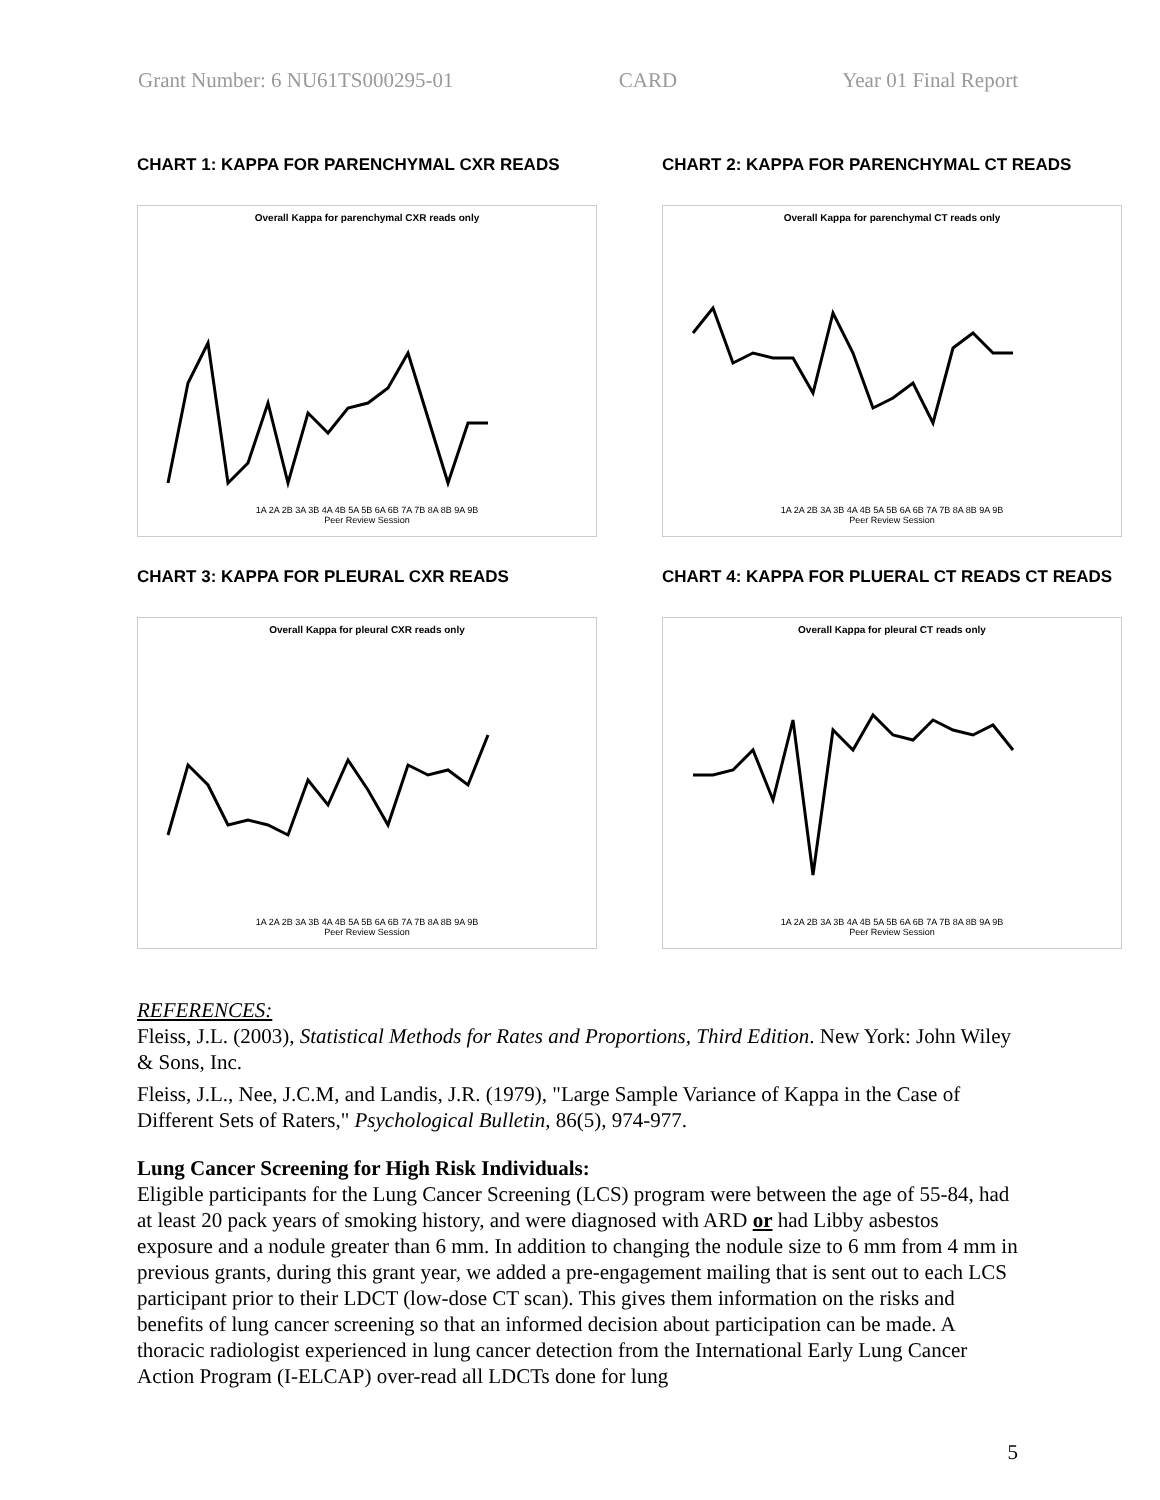Grant Number: 6 NU61TS000295-01 CARD Year 01 Final Report
CHART 1: KAPPA FOR PARENCHYMAL CXR READS
Overall Kappa for parenchymal CXR reads only
1A 2A 2B 3A 3B 4A 4B 5A 5B 6A 6B 7A 7B 8A 8B 9A 9B
Peer Review Session
CHART 2: KAPPA FOR PARENCHYMAL CT READS
Overall Kappa for parenchymal CT reads only
1A 2A 2B 3A 3B 4A 4B 5A 5B 6A 6B 7A 7B 8A 8B 9A 9B
Peer Review Session
CHART 3: KAPPA FOR PLEURAL CXR READS
Overall Kappa for pleural CXR reads only
1A 2A 2B 3A 3B 4A 4B 5A 5B 6A 6B 7A 7B 8A 8B 9A 9B
Peer Review Session
CHART 4: KAPPA FOR PLUERAL CT READS CT READS
Overall Kappa for pleural CT reads only
1A 2A 2B 3A 3B 4A 4B 5A 5B 6A 6B 7A 7B 8A 8B 9A 9B
Peer Review Session
REFERENCES:
Fleiss, J.L. (2003), Statistical Methods for Rates and Proportions, Third Edition. New York: John Wiley & Sons, Inc.
Fleiss, J.L., Nee, J.C.M, and Landis, J.R. (1979), "Large Sample Variance of Kappa in the Case of Different Sets of Raters," Psychological Bulletin, 86(5), 974-977.
Lung Cancer Screening for High Risk Individuals:
Eligible participants for the Lung Cancer Screening (LCS) program were between the age of 55-84, had at least 20 pack years of smoking history, and were diagnosed with ARD or had Libby asbestos exposure and a nodule greater than 6 mm. In addition to changing the nodule size to 6 mm from 4 mm in previous grants, during this grant year, we added a pre-engagement mailing that is sent out to each LCS participant prior to their LDCT (low-dose CT scan). This gives them information on the risks and benefits of lung cancer screening so that an informed decision about participation can be made. A thoracic radiologist experienced in lung cancer detection from the International Early Lung Cancer Action Program (I-ELCAP) over-read all LDCTs done for lung
5